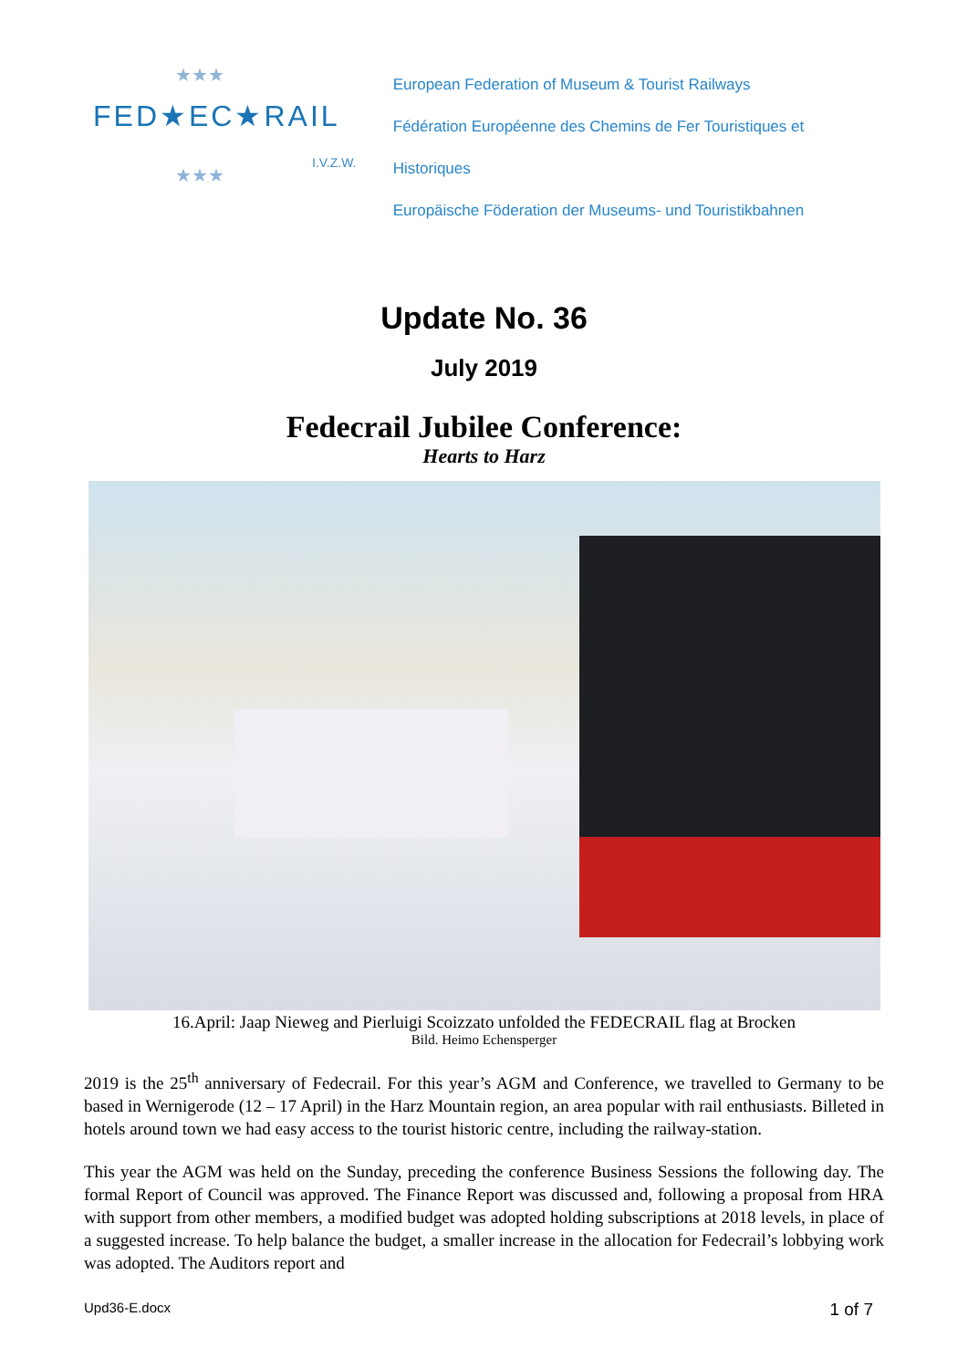★★★
★★★
FED★EC★RAIL
I.V.Z.W.
European Federation of Museum & Tourist Railways
Fédération Européenne des Chemins de Fer Touristiques et Historiques
Europäische Föderation der Museums- und Touristikbahnen
Update No. 36
July 2019
Fedecrail Jubilee Conference:
Hearts to Harz
16.April: Jaap Nieweg and Pierluigi Scoizzato unfolded the FEDECRAIL flag at Brocken
Bild. Heimo Echensperger
2019 is the 25<sup>th</sup> anniversary of Fedecrail. For this year’s AGM and Conference, we travelled to Germany to be based in Wernigerode (12 – 17 April) in the Harz Mountain region, an area popular with rail enthusiasts. Billeted in hotels around town we had easy access to the tourist historic centre, including the railway-station.
This year the AGM was held on the Sunday, preceding the conference Business Sessions the following day. The formal Report of Council was approved. The Finance Report was discussed and, following a proposal from HRA with support from other members, a modified budget was adopted holding subscriptions at 2018 levels, in place of a suggested increase. To help balance the budget, a smaller increase in the allocation for Fedecrail’s lobbying work was adopted. The Auditors report and
Upd36-E.docx 1 of 7